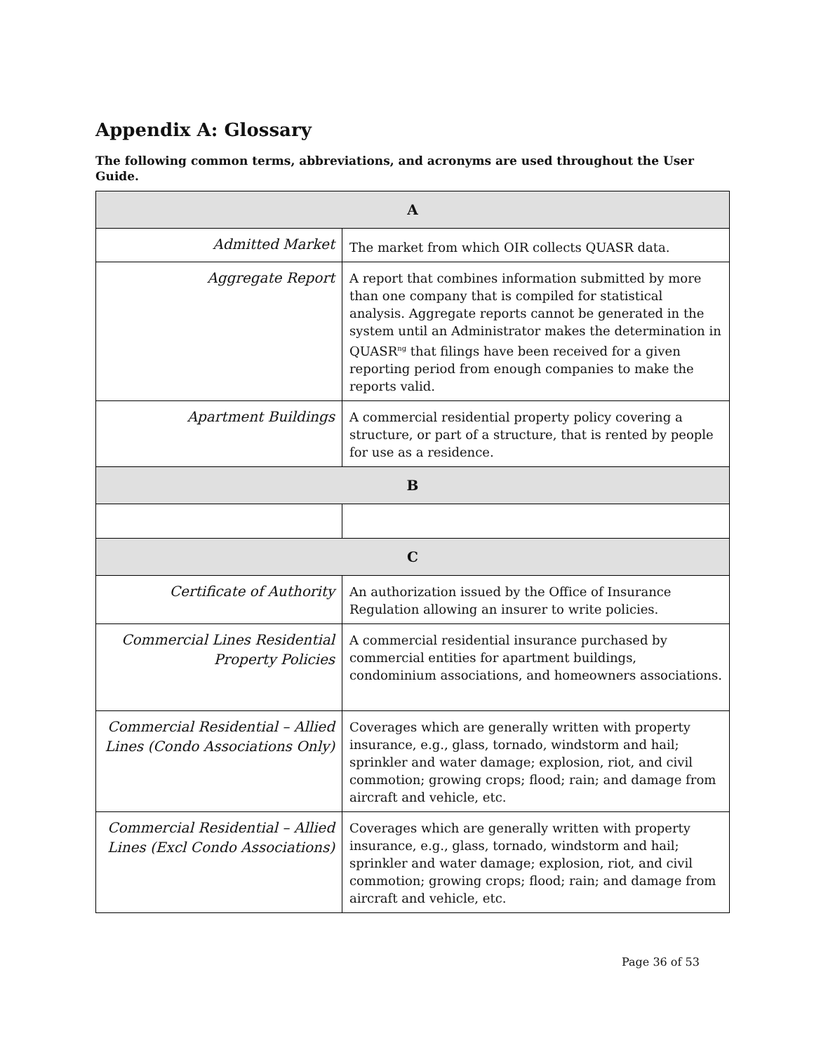Appendix A: Glossary
The following common terms, abbreviations, and acronyms are used throughout the User Guide.
| A | |
| --- | --- |
| Admitted Market | The market from which OIR collects QUASR data. |
| Aggregate Report | A report that combines information submitted by more than one company that is compiled for statistical analysis. Aggregate reports cannot be generated in the system until an Administrator makes the determination in QUASR<sup>ng</sup> that filings have been received for a given reporting period from enough companies to make the reports valid. |
| Apartment Buildings | A commercial residential property policy covering a structure, or part of a structure, that is rented by people for use as a residence. |
| B | |
| C | |
| Certificate of Authority | An authorization issued by the Office of Insurance Regulation allowing an insurer to write policies. |
| Commercial Lines Residential Property Policies | A commercial residential insurance purchased by commercial entities for apartment buildings, condominium associations, and homeowners associations. |
| Commercial Residential – Allied Lines (Condo Associations Only) | Coverages which are generally written with property insurance, e.g., glass, tornado, windstorm and hail; sprinkler and water damage; explosion, riot, and civil commotion; growing crops; flood; rain; and damage from aircraft and vehicle, etc. |
| Commercial Residential – Allied Lines (Excl Condo Associations) | Coverages which are generally written with property insurance, e.g., glass, tornado, windstorm and hail; sprinkler and water damage; explosion, riot, and civil commotion; growing crops; flood; rain; and damage from aircraft and vehicle, etc. |
Page 36 of 53